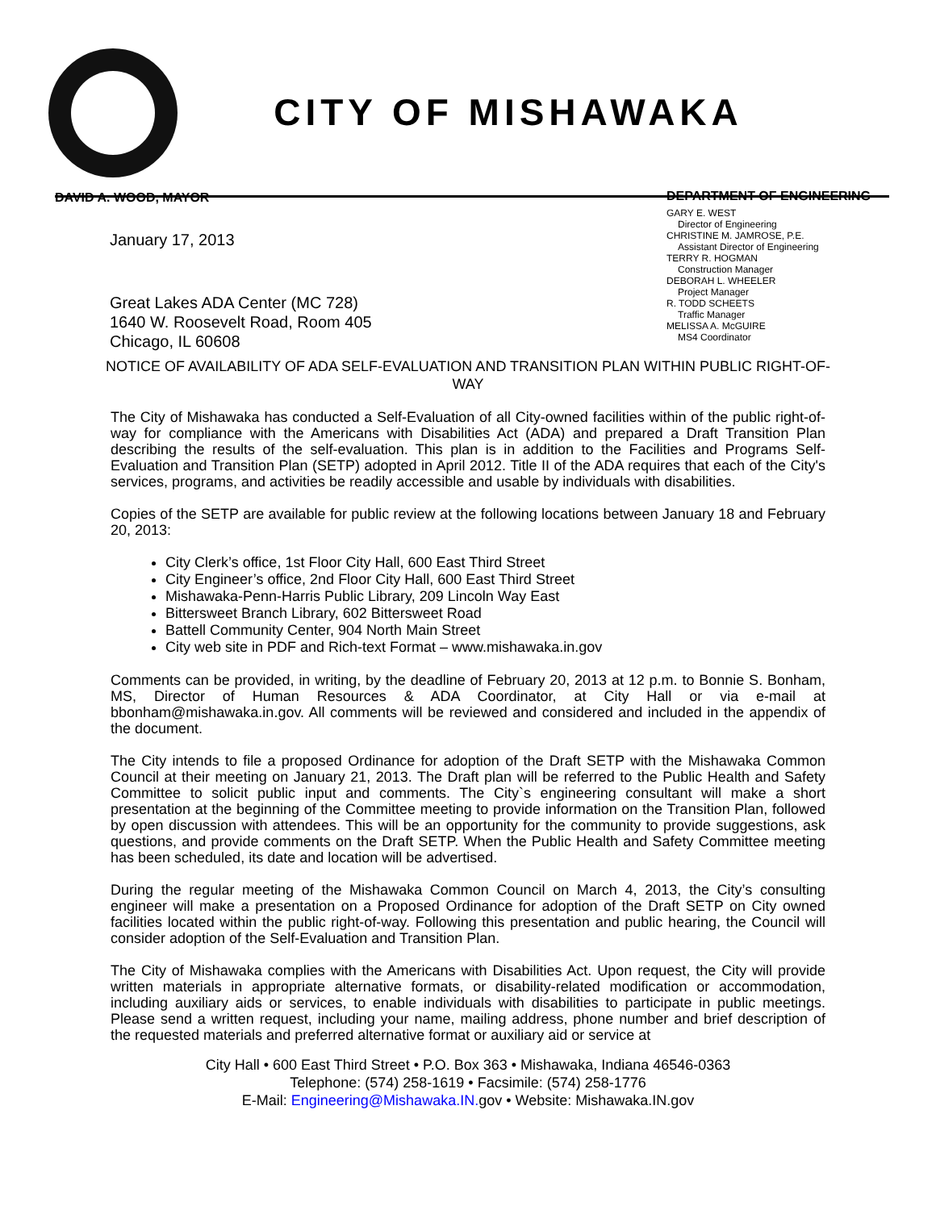CITY OF MISHAWAKA
DAVID A. WOOD, MAYOR
January 17, 2013
Great Lakes ADA Center (MC 728)
1640 W. Roosevelt Road, Room 405
Chicago, IL 60608
DEPARTMENT OF ENGINEERING
GARY E. WEST
Director of Engineering
CHRISTINE M. JAMROSE, P.E.
Assistant Director of Engineering
TERRY R. HOGMAN
Construction Manager
DEBORAH L. WHEELER
Project Manager
R. TODD SCHEETS
Traffic Manager
MELISSA A. McGUIRE
MS4 Coordinator
NOTICE OF AVAILABILITY OF ADA SELF-EVALUATION AND TRANSITION PLAN WITHIN PUBLIC RIGHT-OF-WAY
The City of Mishawaka has conducted a Self-Evaluation of all City-owned facilities within of the public right-of-way for compliance with the Americans with Disabilities Act (ADA) and prepared a Draft Transition Plan describing the results of the self-evaluation. This plan is in addition to the Facilities and Programs Self-Evaluation and Transition Plan (SETP) adopted in April 2012. Title II of the ADA requires that each of the City's services, programs, and activities be readily accessible and usable by individuals with disabilities.
Copies of the SETP are available for public review at the following locations between January 18 and February 20, 2013:
City Clerk’s office, 1st Floor City Hall, 600 East Third Street
City Engineer’s office, 2nd Floor City Hall, 600 East Third Street
Mishawaka-Penn-Harris Public Library, 209 Lincoln Way East
Bittersweet Branch Library, 602 Bittersweet Road
Battell Community Center, 904 North Main Street
City web site in PDF and Rich-text Format – www.mishawaka.in.gov
Comments can be provided, in writing, by the deadline of February 20, 2013 at 12 p.m. to Bonnie S. Bonham, MS, Director of Human Resources & ADA Coordinator, at City Hall or via e-mail at bbonham@mishawaka.in.gov. All comments will be reviewed and considered and included in the appendix of the document.
The City intends to file a proposed Ordinance for adoption of the Draft SETP with the Mishawaka Common Council at their meeting on January 21, 2013. The Draft plan will be referred to the Public Health and Safety Committee to solicit public input and comments. The City`s engineering consultant will make a short presentation at the beginning of the Committee meeting to provide information on the Transition Plan, followed by open discussion with attendees. This will be an opportunity for the community to provide suggestions, ask questions, and provide comments on the Draft SETP. When the Public Health and Safety Committee meeting has been scheduled, its date and location will be advertised.
During the regular meeting of the Mishawaka Common Council on March 4, 2013, the City’s consulting engineer will make a presentation on a Proposed Ordinance for adoption of the Draft SETP on City owned facilities located within the public right-of-way. Following this presentation and public hearing, the Council will consider adoption of the Self-Evaluation and Transition Plan.
The City of Mishawaka complies with the Americans with Disabilities Act. Upon request, the City will provide written materials in appropriate alternative formats, or disability-related modification or accommodation, including auxiliary aids or services, to enable individuals with disabilities to participate in public meetings. Please send a written request, including your name, mailing address, phone number and brief description of the requested materials and preferred alternative format or auxiliary aid or service at
City Hall • 600 East Third Street • P.O. Box 363 • Mishawaka, Indiana 46546-0363
Telephone: (574) 258-1619 • Facsimile: (574) 258-1776
E-Mail: Engineering@Mishawaka.IN. gov • Website: Mishawaka.IN.gov